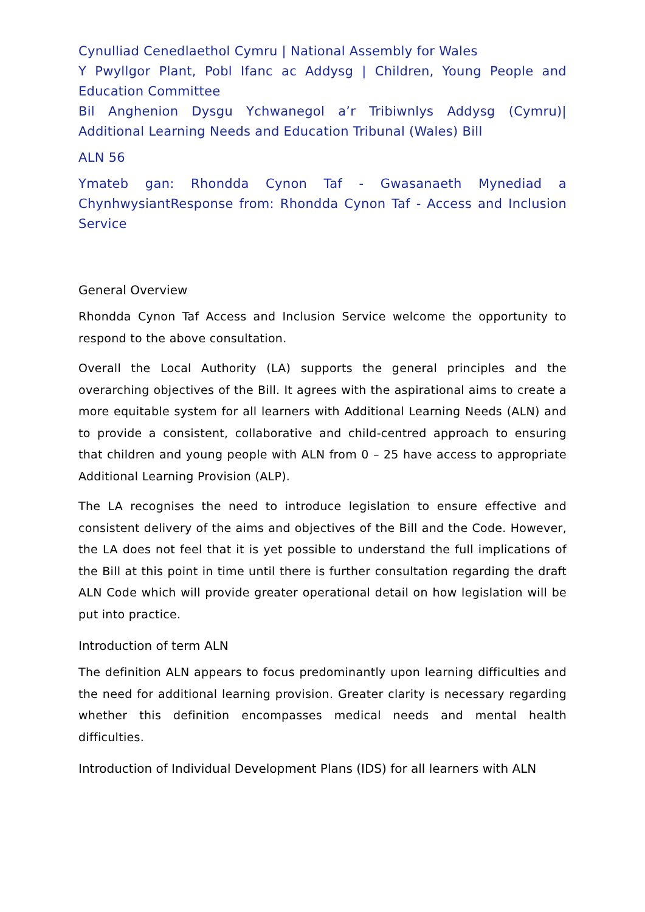Cynulliad Cenedlaethol Cymru | National Assembly for Wales
Y Pwyllgor Plant, Pobl Ifanc ac Addysg | Children, Young People and Education Committee
Bil Anghenion Dysgu Ychwanegol a’r Tribiwnlys Addysg (Cymru)| Additional Learning Needs and Education Tribunal (Wales) Bill
ALN 56
Ymateb gan: Rhondda Cynon Taf - Gwasanaeth Mynediad a ChynhwysiantResponse from: Rhondda Cynon Taf - Access and Inclusion Service
General Overview
Rhondda Cynon Taf Access and Inclusion Service welcome the opportunity to respond to the above consultation.
Overall the Local Authority (LA) supports the general principles and the overarching objectives of the Bill. It agrees with the aspirational aims to create a more equitable system for all learners with Additional Learning Needs (ALN) and to provide a consistent, collaborative and child-centred approach to ensuring that children and young people with ALN from 0 – 25 have access to appropriate Additional Learning Provision (ALP).
The LA recognises the need to introduce legislation to ensure effective and consistent delivery of the aims and objectives of the Bill and the Code. However, the LA does not feel that it is yet possible to understand the full implications of the Bill at this point in time until there is further consultation regarding the draft ALN Code which will provide greater operational detail on how legislation will be put into practice.
Introduction of term ALN
The definition ALN appears to focus predominantly upon learning difficulties and the need for additional learning provision. Greater clarity is necessary regarding whether this definition encompasses medical needs and mental health difficulties.
Introduction of Individual Development Plans (IDS) for all learners with ALN